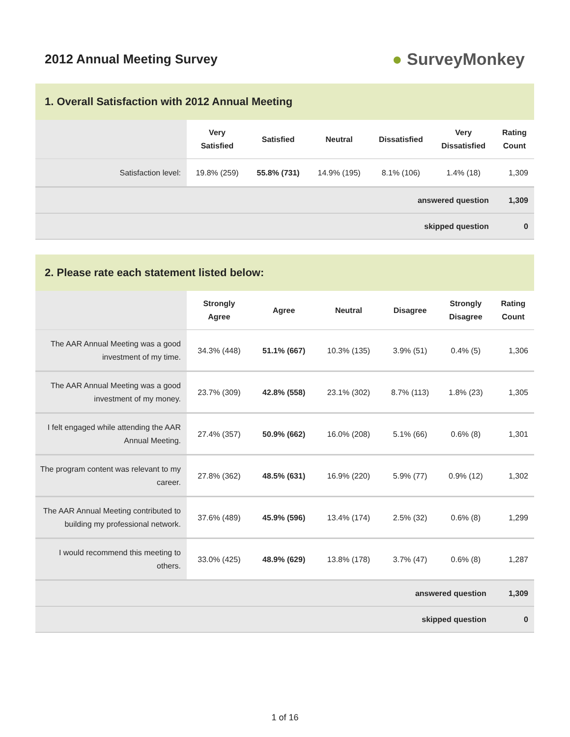2012 Annual Meeting Survey
● SurveyMonkey
1. Overall Satisfaction with 2012 Annual Meeting
| | Very Satisfied | Satisfied | Neutral | Dissatisfied | Very Dissatisfied | Rating Count |
| --- | --- | --- | --- | --- | --- | --- |
| Satisfaction level: | 19.8% (259) | 55.8% (731) | 14.9% (195) | 8.1% (106) | 1.4% (18) | 1,309 |
| answered question | | | | | | 1,309 |
| skipped question | | | | | | 0 |
2. Please rate each statement listed below:
| | Strongly Agree | Agree | Neutral | Disagree | Strongly Disagree | Rating Count |
| --- | --- | --- | --- | --- | --- | --- |
| The AAR Annual Meeting was a good investment of my time. | 34.3% (448) | 51.1% (667) | 10.3% (135) | 3.9% (51) | 0.4% (5) | 1,306 |
| The AAR Annual Meeting was a good investment of my money. | 23.7% (309) | 42.8% (558) | 23.1% (302) | 8.7% (113) | 1.8% (23) | 1,305 |
| I felt engaged while attending the AAR Annual Meeting. | 27.4% (357) | 50.9% (662) | 16.0% (208) | 5.1% (66) | 0.6% (8) | 1,301 |
| The program content was relevant to my career. | 27.8% (362) | 48.5% (631) | 16.9% (220) | 5.9% (77) | 0.9% (12) | 1,302 |
| The AAR Annual Meeting contributed to building my professional network. | 37.6% (489) | 45.9% (596) | 13.4% (174) | 2.5% (32) | 0.6% (8) | 1,299 |
| I would recommend this meeting to others. | 33.0% (425) | 48.9% (629) | 13.8% (178) | 3.7% (47) | 0.6% (8) | 1,287 |
| answered question | | | | | | 1,309 |
| skipped question | | | | | | 0 |
1 of 16